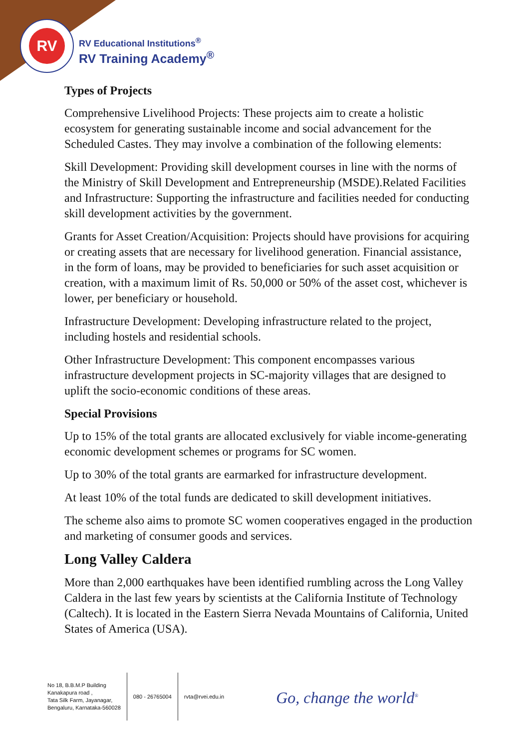RV
RV Educational Institutions<sup>®</sup>
RV Training Academy<sup>®</sup>
Types of Projects
Comprehensive Livelihood Projects: These projects aim to create a holistic ecosystem for generating sustainable income and social advancement for the Scheduled Castes. They may involve a combination of the following elements:
Skill Development: Providing skill development courses in line with the norms of the Ministry of Skill Development and Entrepreneurship (MSDE).Related Facilities and Infrastructure: Supporting the infrastructure and facilities needed for conducting skill development activities by the government.
Grants for Asset Creation/Acquisition: Projects should have provisions for acquiring or creating assets that are necessary for livelihood generation. Financial assistance, in the form of loans, may be provided to beneficiaries for such asset acquisition or creation, with a maximum limit of Rs. 50,000 or 50% of the asset cost, whichever is lower, per beneficiary or household.
Infrastructure Development: Developing infrastructure related to the project, including hostels and residential schools.
Other Infrastructure Development: This component encompasses various infrastructure development projects in SC-majority villages that are designed to uplift the socio-economic conditions of these areas.
Special Provisions
Up to 15% of the total grants are allocated exclusively for viable income-generating economic development schemes or programs for SC women.
Up to 30% of the total grants are earmarked for infrastructure development.
At least 10% of the total funds are dedicated to skill development initiatives.
The scheme also aims to promote SC women cooperatives engaged in the production and marketing of consumer goods and services.
Long Valley Caldera
More than 2,000 earthquakes have been identified rumbling across the Long Valley Caldera in the last few years by scientists at the California Institute of Technology (Caltech). It is located in the Eastern Sierra Nevada Mountains of California, United States of America (USA).
No 18, B.B.M.P Building
Kanakapura road ,
Tata Silk Farm, Jayanagar,
Bengaluru, Karnataka-560028
080 - 26765004 rvta@rvei.edu.in
Go, change the world<sup>®</sup>